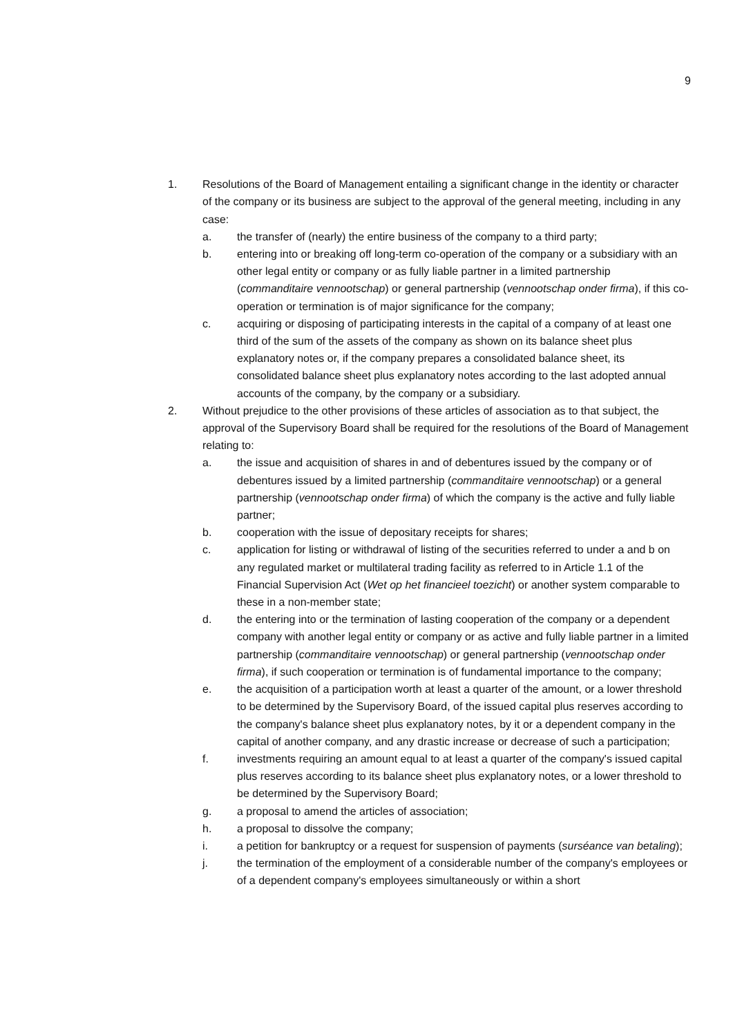9
1. Resolutions of the Board of Management entailing a significant change in the identity or character of the company or its business are subject to the approval of the general meeting, including in any case:
a. the transfer of (nearly) the entire business of the company to a third party;
b. entering into or breaking off long-term co-operation of the company or a subsidiary with an other legal entity or company or as fully liable partner in a limited partnership (commanditaire vennootschap) or general partnership (vennootschap onder firma), if this co-operation or termination is of major significance for the company;
c. acquiring or disposing of participating interests in the capital of a company of at least one third of the sum of the assets of the company as shown on its balance sheet plus explanatory notes or, if the company prepares a consolidated balance sheet, its consolidated balance sheet plus explanatory notes according to the last adopted annual accounts of the company, by the company or a subsidiary.
2. Without prejudice to the other provisions of these articles of association as to that subject, the approval of the Supervisory Board shall be required for the resolutions of the Board of Management relating to:
a. the issue and acquisition of shares in and of debentures issued by the company or of debentures issued by a limited partnership (commanditaire vennootschap) or a general partnership (vennootschap onder firma) of which the company is the active and fully liable partner;
b. cooperation with the issue of depositary receipts for shares;
c. application for listing or withdrawal of listing of the securities referred to under a and b on any regulated market or multilateral trading facility as referred to in Article 1.1 of the Financial Supervision Act (Wet op het financieel toezicht) or another system comparable to these in a non-member state;
d. the entering into or the termination of lasting cooperation of the company or a dependent company with another legal entity or company or as active and fully liable partner in a limited partnership (commanditaire vennootschap) or general partnership (vennootschap onder firma), if such cooperation or termination is of fundamental importance to the company;
e. the acquisition of a participation worth at least a quarter of the amount, or a lower threshold to be determined by the Supervisory Board, of the issued capital plus reserves according to the company's balance sheet plus explanatory notes, by it or a dependent company in the capital of another company, and any drastic increase or decrease of such a participation;
f. investments requiring an amount equal to at least a quarter of the company's issued capital plus reserves according to its balance sheet plus explanatory notes, or a lower threshold to be determined by the Supervisory Board;
g. a proposal to amend the articles of association;
h. a proposal to dissolve the company;
i. a petition for bankruptcy or a request for suspension of payments (surséance van betaling);
j. the termination of the employment of a considerable number of the company's employees or of a dependent company's employees simultaneously or within a short